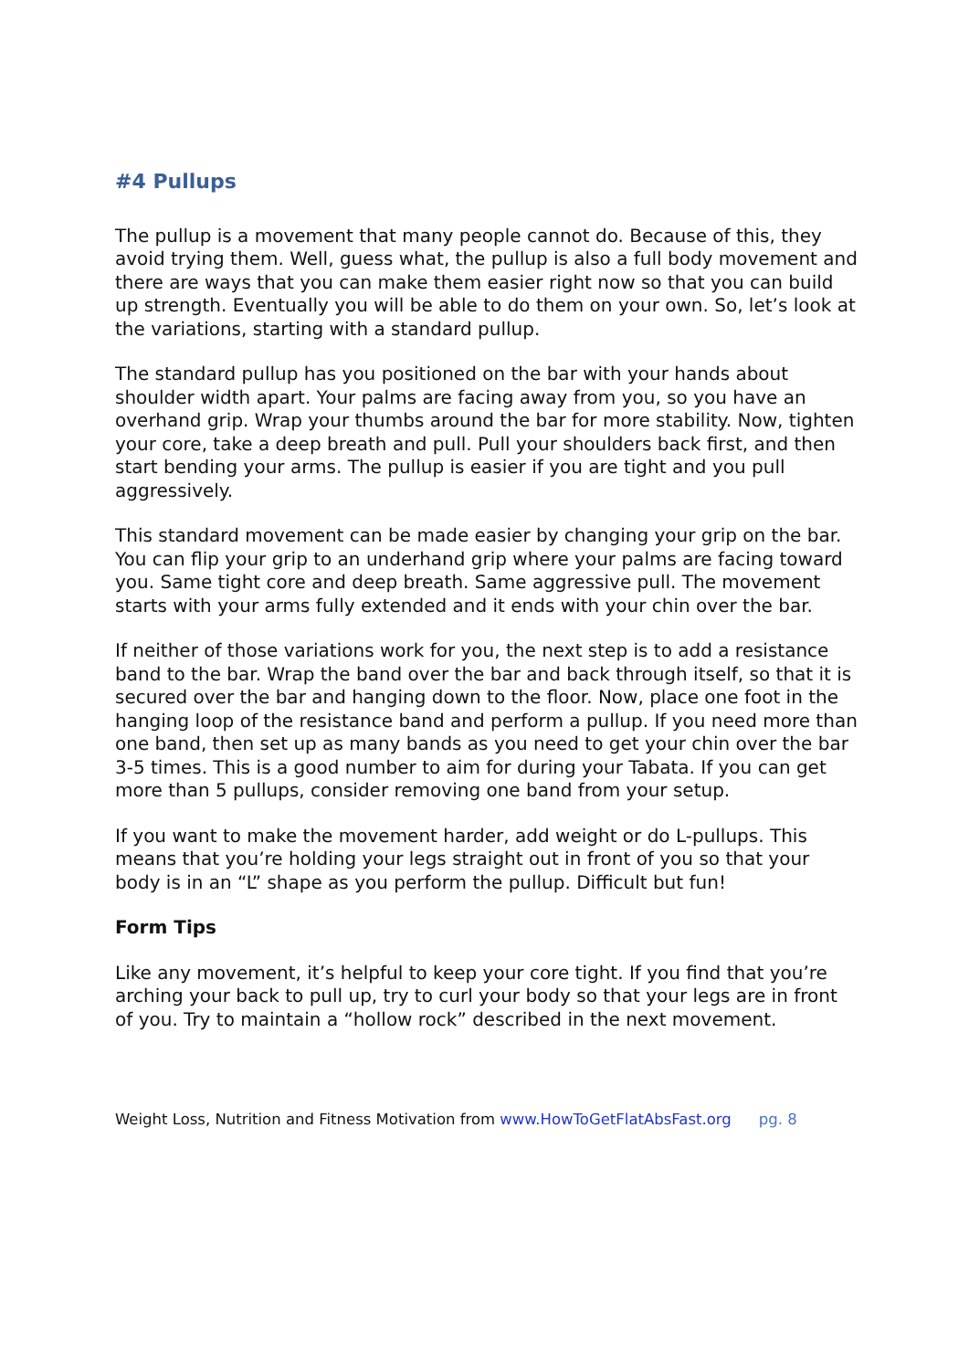#4 Pullups
The pullup is a movement that many people cannot do. Because of this, they avoid trying them. Well, guess what, the pullup is also a full body movement and there are ways that you can make them easier right now so that you can build up strength. Eventually you will be able to do them on your own. So, let’s look at the variations, starting with a standard pullup.
The standard pullup has you positioned on the bar with your hands about shoulder width apart. Your palms are facing away from you, so you have an overhand grip. Wrap your thumbs around the bar for more stability. Now, tighten your core, take a deep breath and pull. Pull your shoulders back first, and then start bending your arms. The pullup is easier if you are tight and you pull aggressively.
This standard movement can be made easier by changing your grip on the bar. You can flip your grip to an underhand grip where your palms are facing toward you. Same tight core and deep breath. Same aggressive pull. The movement starts with your arms fully extended and it ends with your chin over the bar.
If neither of those variations work for you, the next step is to add a resistance band to the bar. Wrap the band over the bar and back through itself, so that it is secured over the bar and hanging down to the floor. Now, place one foot in the hanging loop of the resistance band and perform a pullup. If you need more than one band, then set up as many bands as you need to get your chin over the bar 3-5 times. This is a good number to aim for during your Tabata. If you can get more than 5 pullups, consider removing one band from your setup.
If you want to make the movement harder, add weight or do L-pullups. This means that you’re holding your legs straight out in front of you so that your body is in an “L” shape as you perform the pullup. Difficult but fun!
Form Tips
Like any movement, it’s helpful to keep your core tight. If you find that you’re arching your back to pull up, try to curl your body so that your legs are in front of you. Try to maintain a “hollow rock” described in the next movement.
Weight Loss, Nutrition and Fitness Motivation from www.HowToGetFlatAbsFast.org pg. 8